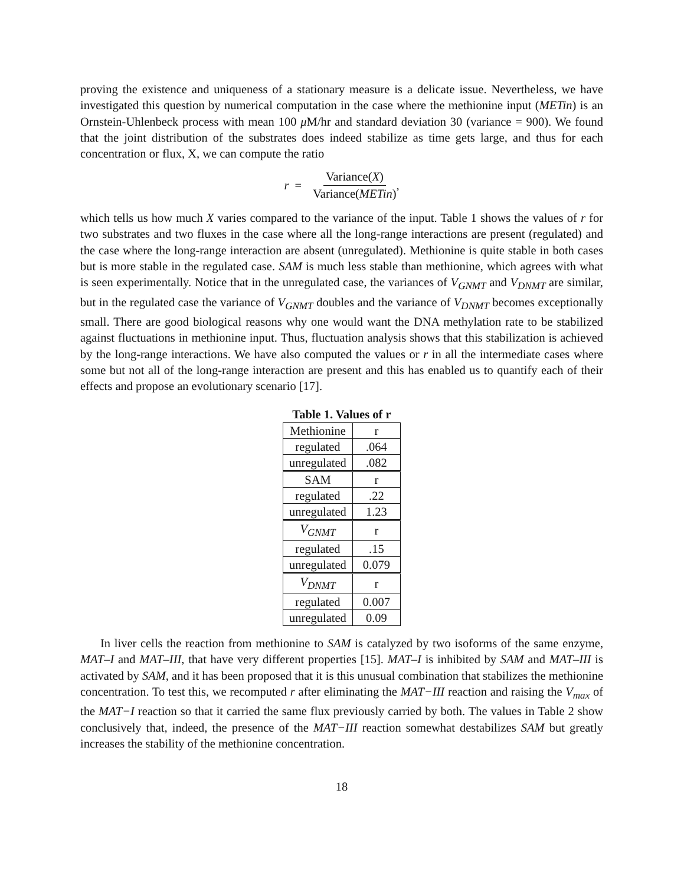proving the existence and uniqueness of a stationary measure is a delicate issue. Nevertheless, we have investigated this question by numerical computation in the case where the methionine input (METin) is an Ornstein-Uhlenbeck process with mean 100 μ M/hr and standard deviation 30 (variance = 900). We found that the joint distribution of the substrates does indeed stabilize as time gets large, and thus for each concentration or flux, X, we can compute the ratio
r = Variance(X) Variance(METin),
which tells us how much X varies compared to the variance of the input. Table 1 shows the values of r for two substrates and two fluxes in the case where all the long-range interactions are present (regulated) and the case where the long-range interaction are absent (unregulated). Methionine is quite stable in both cases but is more stable in the regulated case. SAM is much less stable than methionine, which agrees with what is seen experimentally. Notice that in the unregulated case, the variances of V<sub>GNMT</sub> and V<sub>DNMT</sub> are similar, but in the regulated case the variance of V<sub>GNMT</sub> doubles and the variance of V<sub>DNMT</sub> becomes exceptionally small. There are good biological reasons why one would want the DNA methylation rate to be stabilized against fluctuations in methionine input. Thus, fluctuation analysis shows that this stabilization is achieved by the long-range interactions. We have also computed the values or r in all the intermediate cases where some but not all of the long-range interaction are present and this has enabled us to quantify each of their effects and propose an evolutionary scenario [17].
Table 1. Values of r
| Methionine | r |
| regulated | .064 |
| unregulated | .082 |
| SAM | r |
| regulated | .22 |
| unregulated | 1.23 |
| V<sub>GNMT</sub> | r |
| regulated | .15 |
| unregulated | 0.079 |
| V<sub>DNMT</sub> | r |
| regulated | 0.007 |
| unregulated | 0.09 |
In liver cells the reaction from methionine to SAM is catalyzed by two isoforms of the same enzyme, MAT–I and MAT–III, that have very different properties [15]. MAT–I is inhibited by SAM and MAT–III is activated by SAM, and it has been proposed that it is this unusual combination that stabilizes the methionine concentration. To test this, we recomputed r after eliminating the MAT−III reaction and raising the V<sub>max</sub> of the MAT−I reaction so that it carried the same flux previously carried by both. The values in Table 2 show conclusively that, indeed, the presence of the MAT−III reaction somewhat destabilizes SAM but greatly increases the stability of the methionine concentration.
18